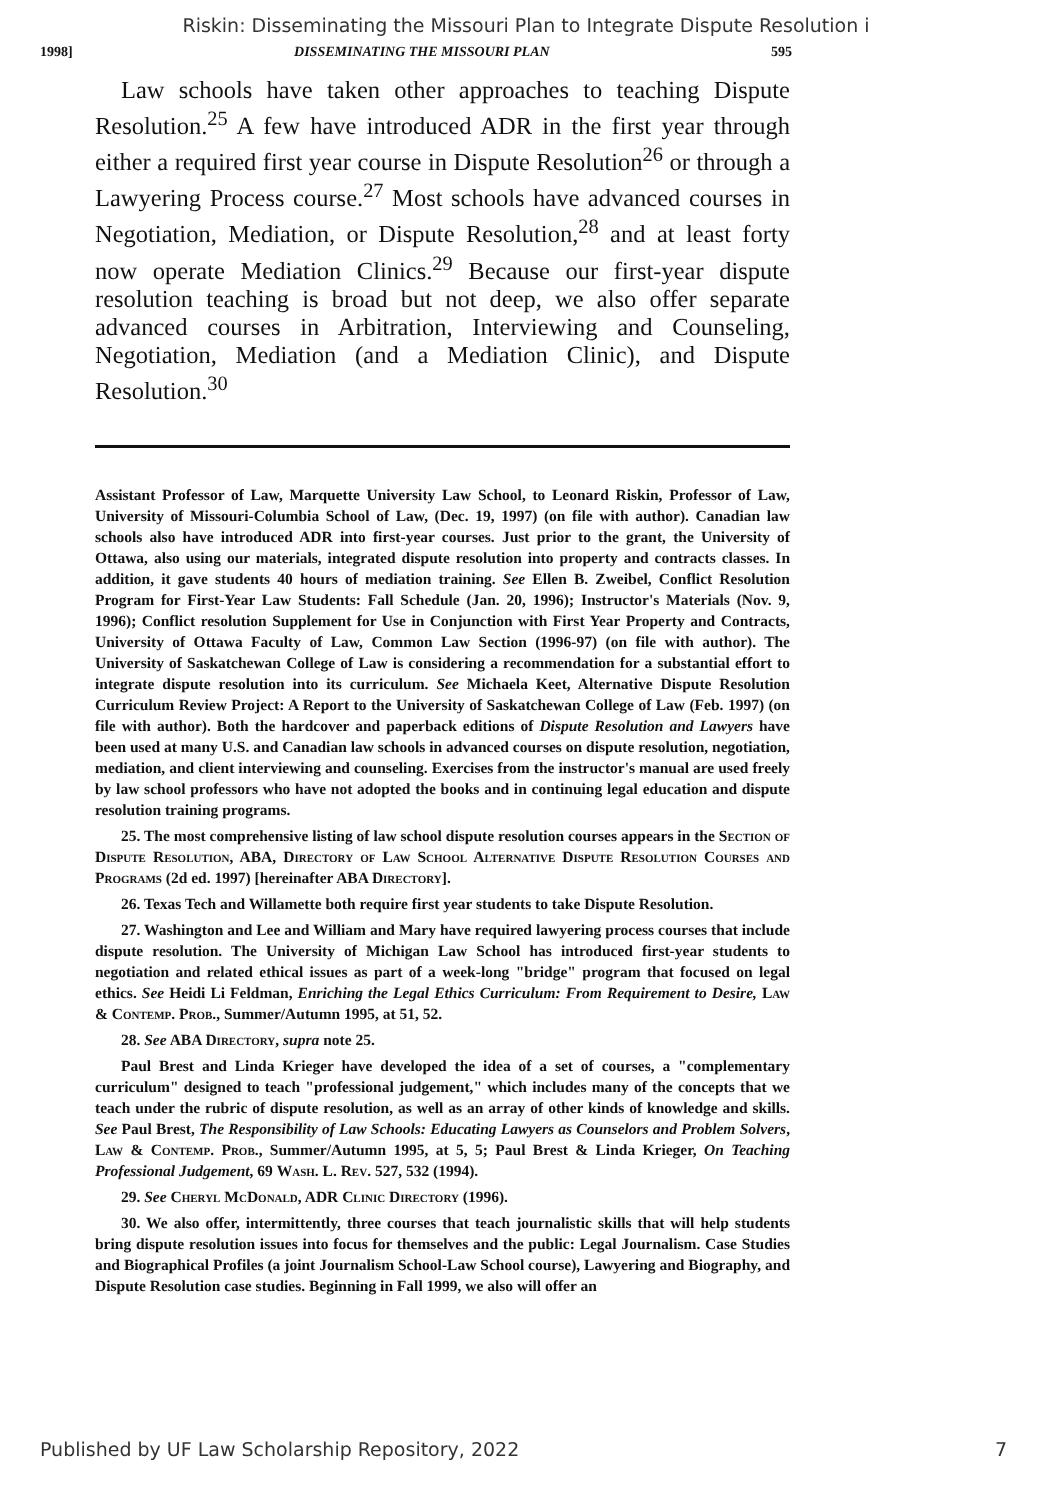Riskin: Disseminating the Missouri Plan to Integrate Dispute Resolution i
1998] DISSEMINATING THE MISSOURI PLAN 595
Law schools have taken other approaches to teaching Dispute Resolution.<sup>25</sup> A few have introduced ADR in the first year through either a required first year course in Dispute Resolution<sup>26</sup> or through a Lawyering Process course.<sup>27</sup> Most schools have advanced courses in Negotiation, Mediation, or Dispute Resolution,<sup>28</sup> and at least forty now operate Mediation Clinics.<sup>29</sup> Because our first-year dispute resolution teaching is broad but not deep, we also offer separate advanced courses in Arbitration, Interviewing and Counseling, Negotiation, Mediation (and a Mediation Clinic), and Dispute Resolution.<sup>30</sup>
Assistant Professor of Law, Marquette University Law School, to Leonard Riskin, Professor of Law, University of Missouri-Columbia School of Law, (Dec. 19, 1997) (on file with author). Canadian law schools also have introduced ADR into first-year courses. Just prior to the grant, the University of Ottawa, also using our materials, integrated dispute resolution into property and contracts classes. In addition, it gave students 40 hours of mediation training. See Ellen B. Zweibel, Conflict Resolution Program for First-Year Law Students: Fall Schedule (Jan. 20, 1996); Instructor's Materials (Nov. 9, 1996); Conflict resolution Supplement for Use in Conjunction with First Year Property and Contracts, University of Ottawa Faculty of Law, Common Law Section (1996-97) (on file with author). The University of Saskatchewan College of Law is considering a recommendation for a substantial effort to integrate dispute resolution into its curriculum. See Michaela Keet, Alternative Dispute Resolution Curriculum Review Project: A Report to the University of Saskatchewan College of Law (Feb. 1997) (on file with author). Both the hardcover and paperback editions of Dispute Resolution and Lawyers have been used at many U.S. and Canadian law schools in advanced courses on dispute resolution, negotiation, mediation, and client interviewing and counseling. Exercises from the instructor's manual are used freely by law school professors who have not adopted the books and in continuing legal education and dispute resolution training programs.
25. The most comprehensive listing of law school dispute resolution courses appears in the Section of Dispute Resolution, ABA, Directory of Law School Alternative Dispute Resolution Courses and Programs (2d ed. 1997) [hereinafter ABA Directory].
26. Texas Tech and Willamette both require first year students to take Dispute Resolution.
27. Washington and Lee and William and Mary have required lawyering process courses that include dispute resolution. The University of Michigan Law School has introduced first-year students to negotiation and related ethical issues as part of a week-long "bridge" program that focused on legal ethics. See Heidi Li Feldman, Enriching the Legal Ethics Curriculum: From Requirement to Desire, Law & Contemp. Prob., Summer/Autumn 1995, at 51, 52.
28. See ABA Directory, supra note 25.
Paul Brest and Linda Krieger have developed the idea of a set of courses, a "complementary curriculum" designed to teach "professional judgement," which includes many of the concepts that we teach under the rubric of dispute resolution, as well as an array of other kinds of knowledge and skills. See Paul Brest, The Responsibility of Law Schools: Educating Lawyers as Counselors and Problem Solvers, Law & Contemp. Prob., Summer/Autumn 1995, at 5, 5; Paul Brest & Linda Krieger, On Teaching Professional Judgement, 69 Wash. L. Rev. 527, 532 (1994).
29. See Cheryl McDonald, ADR Clinic Directory (1996).
30. We also offer, intermittently, three courses that teach journalistic skills that will help students bring dispute resolution issues into focus for themselves and the public: Legal Journalism. Case Studies and Biographical Profiles (a joint Journalism School-Law School course), Lawyering and Biography, and Dispute Resolution case studies. Beginning in Fall 1999, we also will offer an
Published by UF Law Scholarship Repository, 2022 7